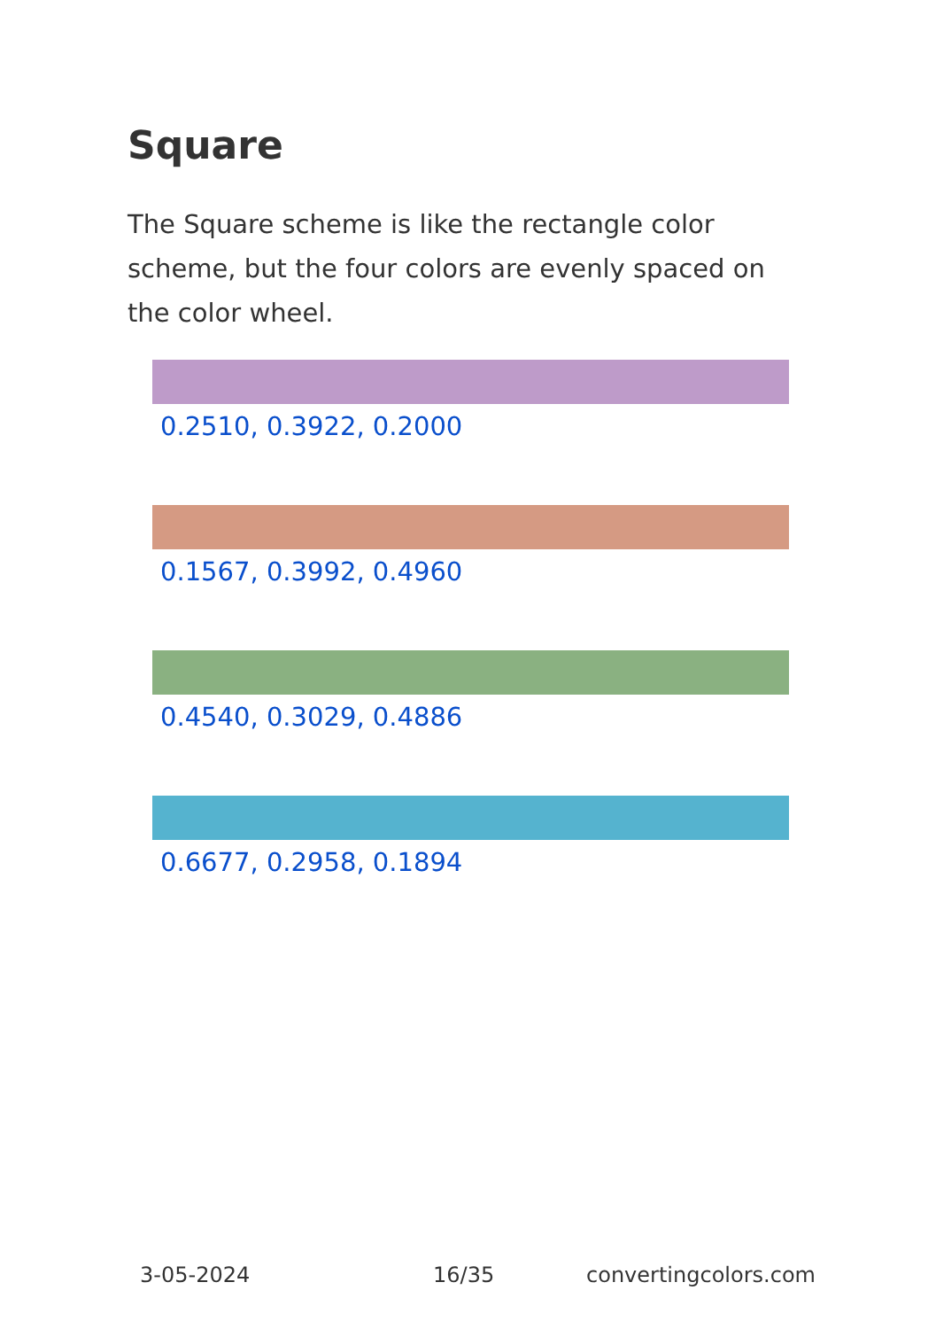Square
The Square scheme is like the rectangle color scheme, but the four colors are evenly spaced on the color wheel.
0.2510, 0.3922, 0.2000
0.1567, 0.3992, 0.4960
0.4540, 0.3029, 0.4886
0.6677, 0.2958, 0.1894
3-05-2024 16/35 convertingcolors.com